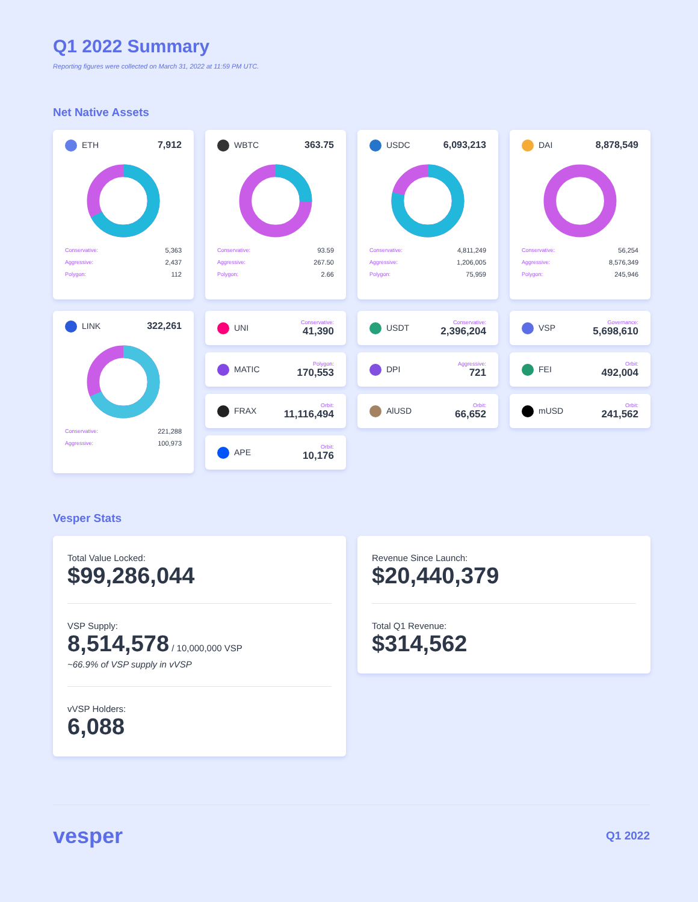Q1 2022 Summary
Reporting figures were collected on March 31, 2022 at 11:59 PM UTC.
Net Native Assets
ETH 7,912
| Conservative: | 5,363 |
| Aggressive: | 2,437 |
| Polygon: | 112 |
WBTC 363.75
| Conservative: | 93.59 |
| Aggressive: | 267.50 |
| Polygon: | 2.66 |
USDC 6,093,213
| Conservative: | 4,811,249 |
| Aggressive: | 1,206,005 |
| Polygon: | 75,959 |
DAI 8,878,549
| Conservative: | 56,254 |
| Aggressive: | 8,576,349 |
| Polygon: | 245,946 |
LINK 322,261
| Conservative: | 221,288 |
| Aggressive: | 100,973 |
UNI
Conservative:
41,390
MATIC
Polygon:
170,553
FRAX
Orbit:
11,116,494
APE
Orbit:
10,176
USDT
Conservative:
2,396,204
DPI
Aggressive:
721
AlUSD
Orbit:
66,652
VSP
Governance:
5,698,610
FEI
Orbit:
492,004
mUSD
Orbit:
241,562
Vesper Stats
Total Value Locked:
$99,286,044
VSP Supply:
8,514,578 / 10,000,000 VSP
~66.9% of VSP supply in vVSP
vVSP Holders:
6,088
Revenue Since Launch:
$20,440,379
Total Q1 Revenue:
$314,562
vesper Q1 2022